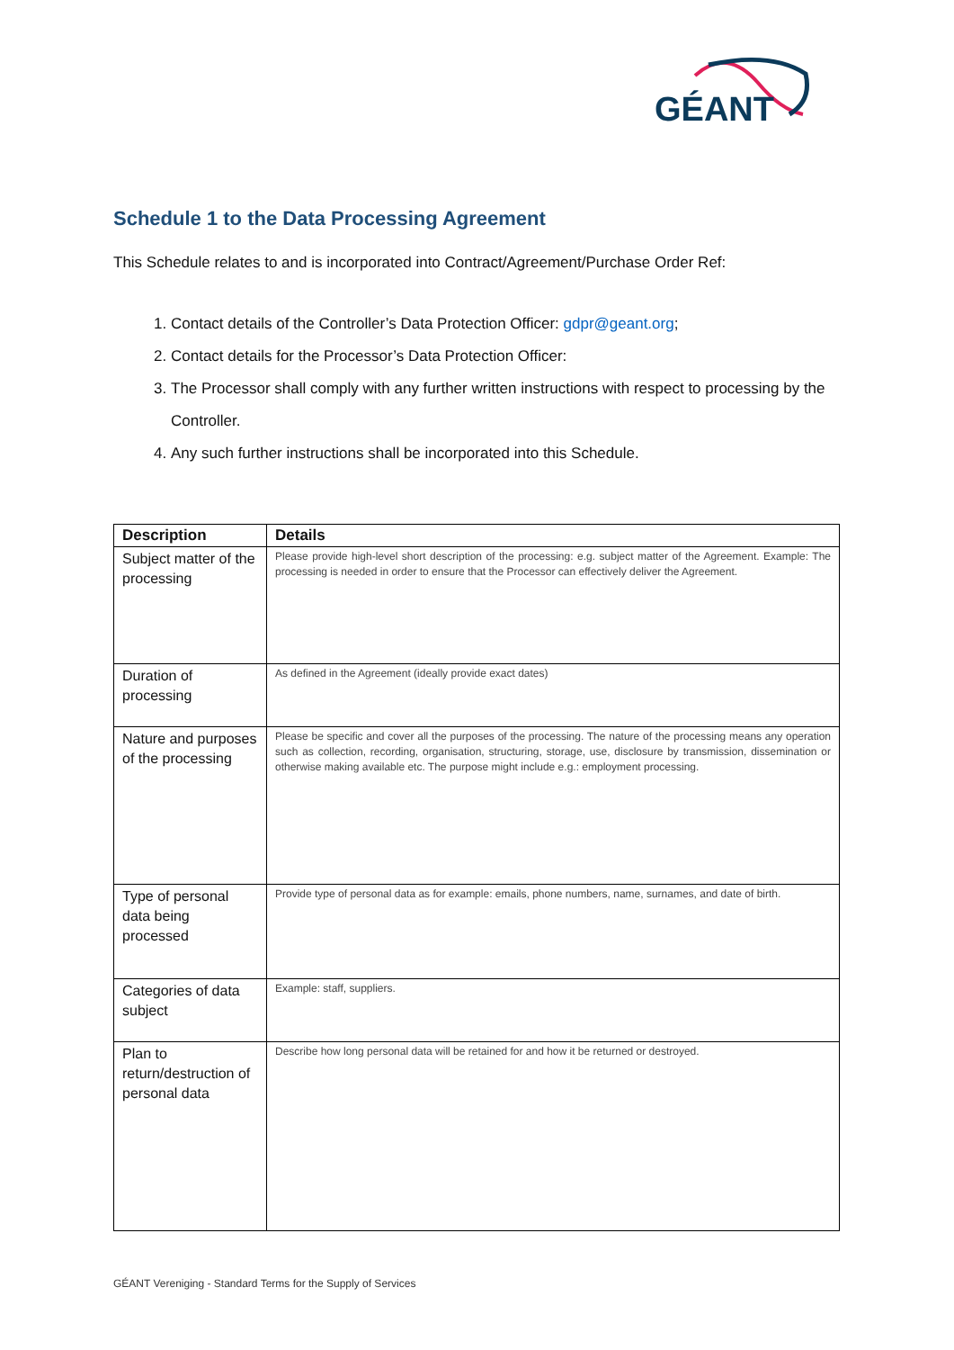GÉANT
Schedule 1 to the Data Processing Agreement
This Schedule relates to and is incorporated into Contract/Agreement/Purchase Order Ref:
1. Contact details of the Controller’s Data Protection Officer: gdpr@geant.org;
2. Contact details for the Processor’s Data Protection Officer:
3. The Processor shall comply with any further written instructions with respect to processing by the Controller.
4. Any such further instructions shall be incorporated into this Schedule.
| Description | Details |
| --- | --- |
| Subject matter of the processing | Please provide high-level short description of the processing: e.g. subject matter of the Agreement. Example: The processing is needed in order to ensure that the Processor can effectively deliver the Agreement. |
| Duration of processing | As defined in the Agreement (ideally provide exact dates) |
| Nature and purposes of the processing | Please be specific and cover all the purposes of the processing. The nature of the processing means any operation such as collection, recording, organisation, structuring, storage, use, disclosure by transmission, dissemination or otherwise making available etc. The purpose might include e.g.: employment processing. |
| Type of personal data being processed | Provide type of personal data as for example: emails, phone numbers, name, surnames, and date of birth. |
| Categories of data subject | Example: staff, suppliers. |
| Plan to return/destruction of personal data | Describe how long personal data will be retained for and how it be returned or destroyed. |
GÉANT Vereniging - Standard Terms for the Supply of Services